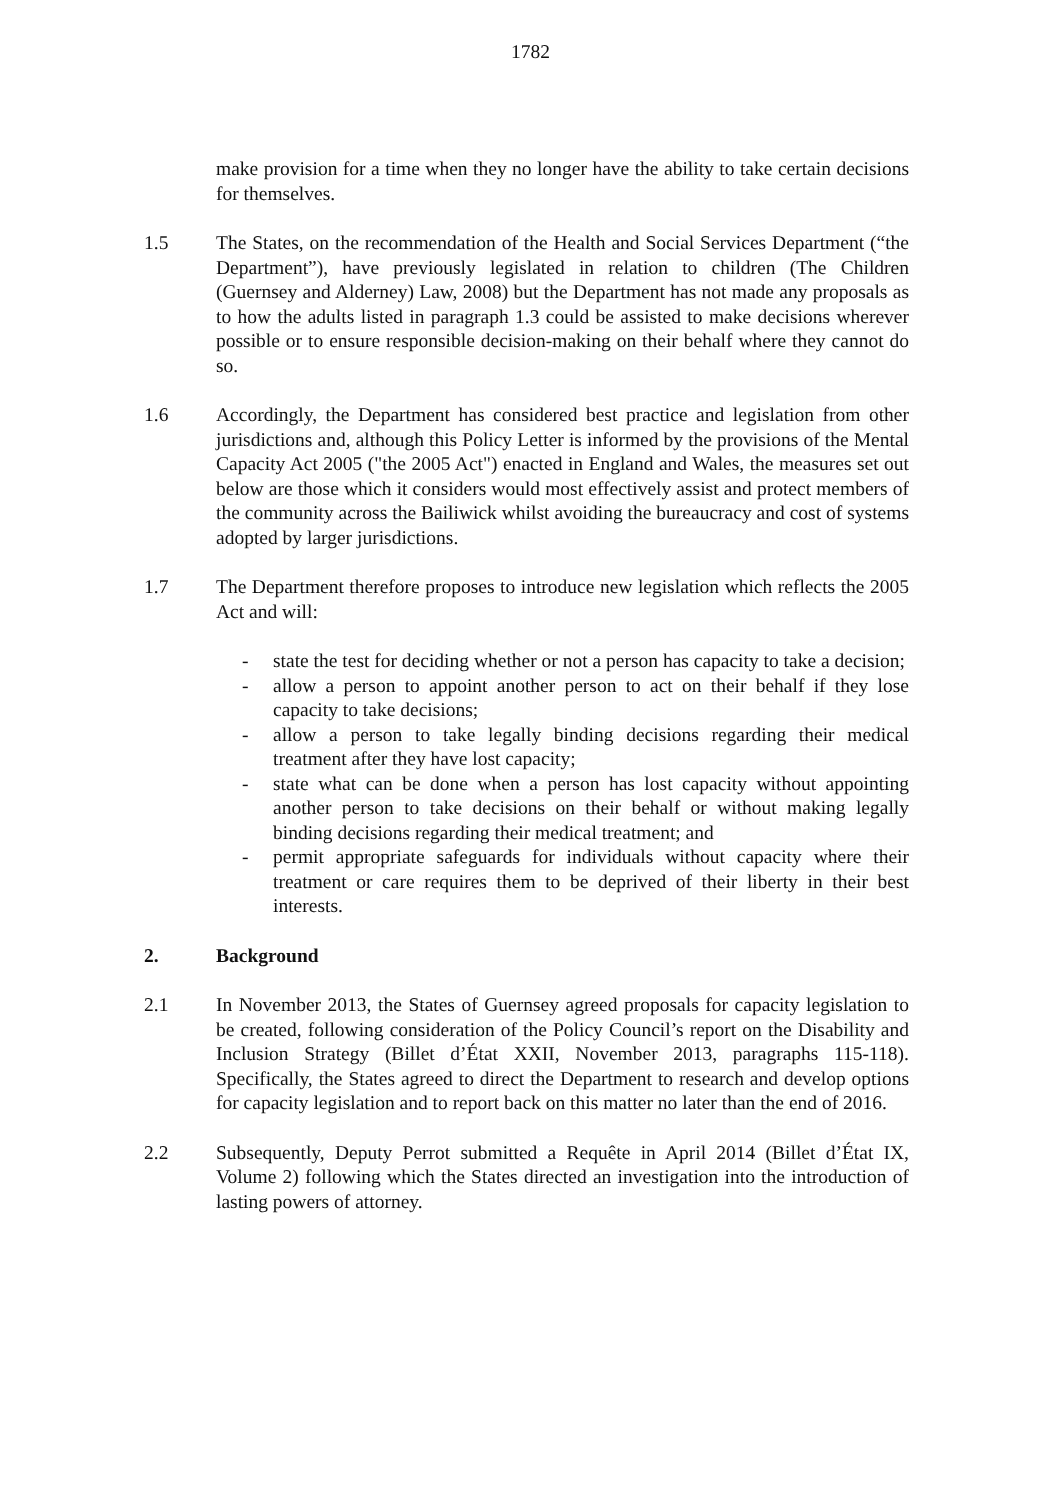1782
make provision for a time when they no longer have the ability to take certain decisions for themselves.
1.5 The States, on the recommendation of the Health and Social Services Department (“the Department”), have previously legislated in relation to children (The Children (Guernsey and Alderney) Law, 2008) but the Department has not made any proposals as to how the adults listed in paragraph 1.3 could be assisted to make decisions wherever possible or to ensure responsible decision-making on their behalf where they cannot do so.
1.6 Accordingly, the Department has considered best practice and legislation from other jurisdictions and, although this Policy Letter is informed by the provisions of the Mental Capacity Act 2005 ("the 2005 Act") enacted in England and Wales, the measures set out below are those which it considers would most effectively assist and protect members of the community across the Bailiwick whilst avoiding the bureaucracy and cost of systems adopted by larger jurisdictions.
1.7 The Department therefore proposes to introduce new legislation which reflects the 2005 Act and will:
- state the test for deciding whether or not a person has capacity to take a decision;
- allow a person to appoint another person to act on their behalf if they lose capacity to take decisions;
- allow a person to take legally binding decisions regarding their medical treatment after they have lost capacity;
- state what can be done when a person has lost capacity without appointing another person to take decisions on their behalf or without making legally binding decisions regarding their medical treatment; and
- permit appropriate safeguards for individuals without capacity where their treatment or care requires them to be deprived of their liberty in their best interests.
2. Background
2.1 In November 2013, the States of Guernsey agreed proposals for capacity legislation to be created, following consideration of the Policy Council’s report on the Disability and Inclusion Strategy (Billet d’État XXII, November 2013, paragraphs 115-118). Specifically, the States agreed to direct the Department to research and develop options for capacity legislation and to report back on this matter no later than the end of 2016.
2.2 Subsequently, Deputy Perrot submitted a Requête in April 2014 (Billet d’État IX, Volume 2) following which the States directed an investigation into the introduction of lasting powers of attorney.